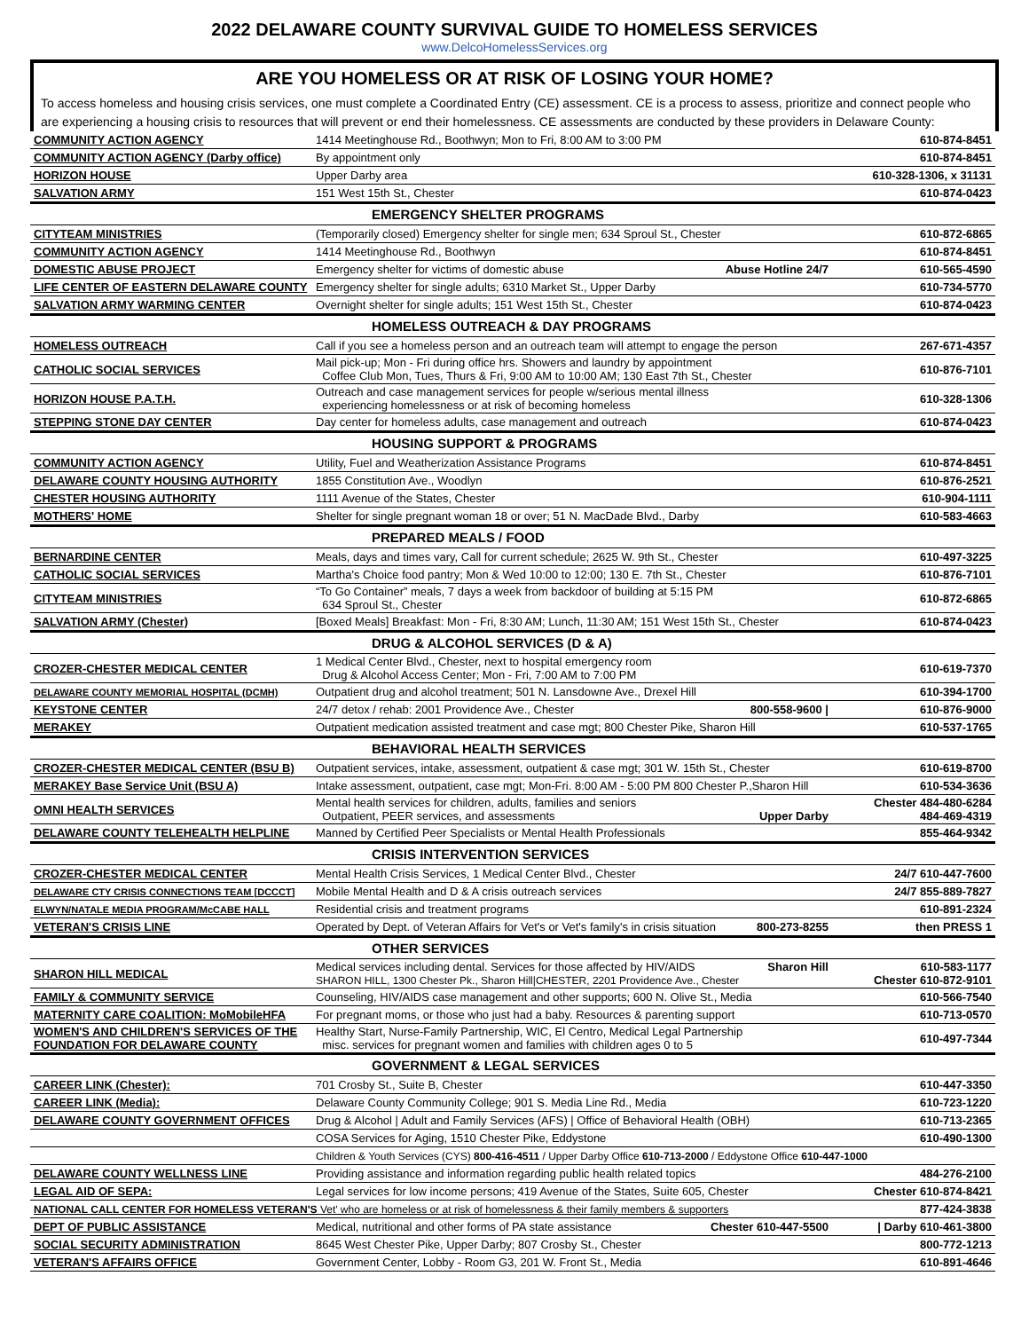2022 DELAWARE COUNTY SURVIVAL GUIDE TO HOMELESS SERVICES
www.DelcoHomelessServices.org
ARE YOU HOMELESS OR AT RISK OF LOSING YOUR HOME?
To access homeless and housing crisis services, one must complete a Coordinated Entry (CE) assessment. CE is a process to assess, prioritize and connect people who are experiencing a housing crisis to resources that will prevent or end their homelessness. CE assessments are conducted by these providers in Delaware County:
| COMMUNITY ACTION AGENCY | 1414 Meetinghouse Rd., Boothwyn; Mon to Fri, 8:00 AM to 3:00 PM | 610-874-8451 |
| COMMUNITY ACTION AGENCY (Darby office) | By appointment only | 610-874-8451 |
| HORIZON HOUSE | Upper Darby area | 610-328-1306, x 31131 |
| SALVATION ARMY | 151 West 15th St., Chester | 610-874-0423 |
| EMERGENCY SHELTER PROGRAMS | | |
| CITYTEAM MINISTRIES | (Temporarily closed) Emergency shelter for single men; 634 Sproul St., Chester | 610-872-6865 |
| COMMUNITY ACTION AGENCY | 1414 Meetinghouse Rd., Boothwyn | 610-874-8451 |
| DOMESTIC ABUSE PROJECT | Emergency shelter for victims of domestic abuse Abuse Hotline 24/7 | 610-565-4590 |
| LIFE CENTER OF EASTERN DELAWARE COUNTY | Emergency shelter for single adults; 6310 Market St., Upper Darby | 610-734-5770 |
| SALVATION ARMY WARMING CENTER | Overnight shelter for single adults; 151 West 15th St., Chester | 610-874-0423 |
| HOMELESS OUTREACH & DAY PROGRAMS | | |
| HOMELESS OUTREACH | Call if you see a homeless person and an outreach team will attempt to engage the person | 267-671-4357 |
| CATHOLIC SOCIAL SERVICES | Mail pick-up; Mon - Fri during office hrs. Showers and laundry by appointment Coffee Club Mon, Tues, Thurs & Fri, 9:00 AM to 10:00 AM; 130 East 7th St., Chester | 610-876-7101 |
| HORIZON HOUSE P.A.T.H. | Outreach and case management services for people w/serious mental illness experiencing homelessness or at risk of becoming homeless | 610-328-1306 |
| STEPPING STONE DAY CENTER | Day center for homeless adults, case management and outreach | 610-874-0423 |
| HOUSING SUPPORT & PROGRAMS | | |
| COMMUNITY ACTION AGENCY | Utility, Fuel and Weatherization Assistance Programs | 610-874-8451 |
| DELAWARE COUNTY HOUSING AUTHORITY | 1855 Constitution Ave., Woodlyn | 610-876-2521 |
| CHESTER HOUSING AUTHORITY | 1111 Avenue of the States, Chester | 610-904-1111 |
| MOTHERS' HOME | Shelter for single pregnant woman 18 or over; 51 N. MacDade Blvd., Darby | 610-583-4663 |
| PREPARED MEALS / FOOD | | |
| BERNARDINE CENTER | Meals, days and times vary, Call for current schedule; 2625 W. 9th St., Chester | 610-497-3225 |
| CATHOLIC SOCIAL SERVICES | Martha's Choice food pantry; Mon & Wed 10:00 to 12:00; 130 E. 7th St., Chester | 610-876-7101 |
| CITYTEAM MINISTRIES | “To Go Container” meals, 7 days a week from backdoor of building at 5:15 PM 634 Sproul St., Chester | 610-872-6865 |
| SALVATION ARMY (Chester) | [Boxed Meals] Breakfast: Mon - Fri, 8:30 AM; Lunch, 11:30 AM; 151 West 15th St., Chester | 610-874-0423 |
| DRUG & ALCOHOL SERVICES (D & A) | | |
| CROZER-CHESTER MEDICAL CENTER | 1 Medical Center Blvd., Chester, next to hospital emergency room Drug & Alcohol Access Center; Mon - Fri, 7:00 AM to 7:00 PM | 610-619-7370 |
| DELAWARE COUNTY MEMORIAL HOSPITAL (DCMH) | Outpatient drug and alcohol treatment; 501 N. Lansdowne Ave., Drexel Hill | 610-394-1700 |
| KEYSTONE CENTER | 24/7 detox / rehab: 2001 Providence Ave., Chester 800-558-9600 / | 610-876-9000 |
| MERAKEY | Outpatient medication assisted treatment and case mgt; 800 Chester Pike, Sharon Hill | 610-537-1765 |
| BEHAVIORAL HEALTH SERVICES | | |
| CROZER-CHESTER MEDICAL CENTER (BSU B) | Outpatient services, intake, assessment, outpatient & case mgt; 301 W. 15th St., Chester | 610-619-8700 |
| MERAKEY Base Service Unit (BSU A) | Intake assessment, outpatient, case mgt; Mon-Fri. 8:00 AM - 5:00 PM 800 Chester P.,Sharon Hill | 610-534-3636 |
| OMNI HEALTH SERVICES | Mental health services for children, adults, families and seniors Outpatient, PEER services, and assessments Upper Darby | Chester 484-480-6284 484-469-4319 |
| DELAWARE COUNTY TELEHEALTH HELPLINE | Manned by Certified Peer Specialists or Mental Health Professionals | 855-464-9342 |
| CRISIS INTERVENTION SERVICES | | |
| CROZER-CHESTER MEDICAL CENTER | Mental Health Crisis Services, 1 Medical Center Blvd., Chester | 24/7 610-447-7600 |
| DELAWARE CTY CRISIS CONNECTIONS TEAM [DCCCT] | Mobile Mental Health and D & A crisis outreach services | 24/7 855-889-7827 |
| ELWYN/NATALE MEDIA PROGRAM/McCABE HALL | Residential crisis and treatment programs | 610-891-2324 |
| VETERAN'S CRISIS LINE | Operated by Dept. of Veteran Affairs for Vet's or Vet's family's in crisis situation 800-273-8255 | then PRESS 1 |
| OTHER SERVICES | | |
| SHARON HILL MEDICAL | Medical services including dental. Services for those affected by HIV/AIDS Sharon Hill SHARON HILL, 1300 Chester Pk., Sharon Hill/CHESTER, 2201 Providence Ave., Chester | 610-583-1177 Chester 610-872-9101 |
| FAMILY & COMMUNITY SERVICE | Counseling, HIV/AIDS case management and other supports; 600 N. Olive St., Media | 610-566-7540 |
| MATERNITY CARE COALITION: MoMobileHFA | For pregnant moms, or those who just had a baby. Resources & parenting support | 610-713-0570 |
| WOMEN'S AND CHILDREN'S SERVICES OF THE FOUNDATION FOR DELAWARE COUNTY | Healthy Start, Nurse-Family Partnership, WIC, El Centro, Medical Legal Partnership misc. services for pregnant women and families with children ages 0 to 5 | 610-497-7344 |
| GOVERNMENT & LEGAL SERVICES | | |
| CAREER LINK (Chester): | 701 Crosby St., Suite B, Chester | 610-447-3350 |
| CAREER LINK (Media): | Delaware County Community College; 901 S. Media Line Rd., Media | 610-723-1220 |
| DELAWARE COUNTY GOVERNMENT OFFICES | Drug & Alcohol / Adult and Family Services (AFS) / Office of Behavioral Health (OBH) | 610-713-2365 |
| | COSA Services for Aging, 1510 Chester Pike, Eddystone | 610-490-1300 |
| | Children & Youth Services (CYS) 800-416-4511 / Upper Darby Office 610-713-2000 / Eddystone Office 610-447-1000 | |
| DELAWARE COUNTY WELLNESS LINE | Providing assistance and information regarding public health related topics | 484-276-2100 |
| LEGAL AID OF SEPA: | Legal services for low income persons; 419 Avenue of the States, Suite 605, Chester | Chester 610-874-8421 |
| NATIONAL CALL CENTER FOR HOMELESS VETERAN'S Vet' who are homeless or at risk of homelessness & their family members & supporters | | 877-424-3838 |
| DEPT OF PUBLIC ASSISTANCE | Medical, nutritional and other forms of PA state assistance Chester 610-447-5500 | / Darby 610-461-3800 |
| SOCIAL SECURITY ADMINISTRATION | 8645 West Chester Pike, Upper Darby; 807 Crosby St., Chester | 800-772-1213 |
| VETERAN'S AFFAIRS OFFICE | Government Center, Lobby - Room G3, 201 W. Front St., Media | 610-891-4646 |